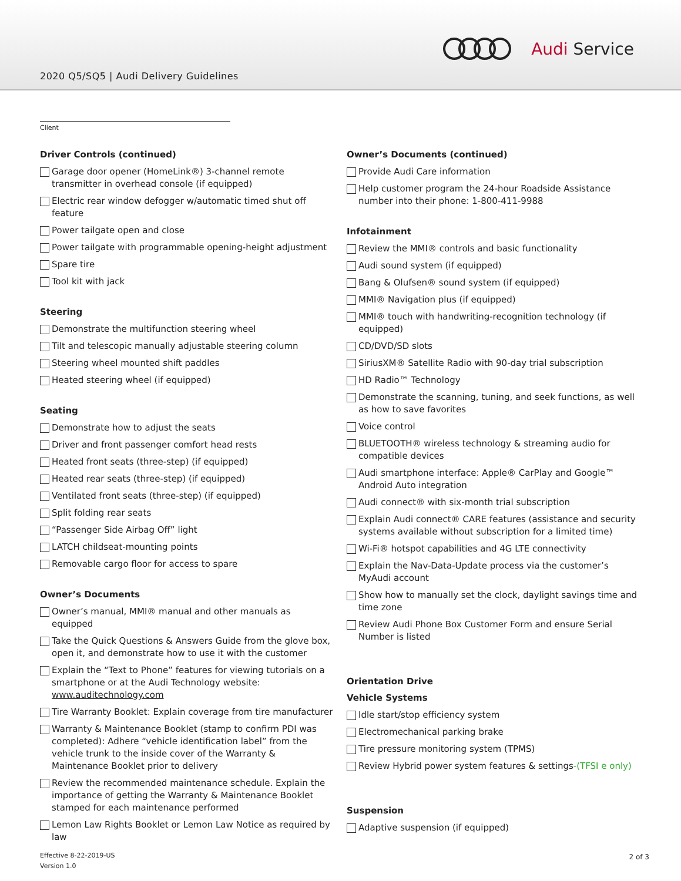Audi Service
2020 Q5/SQ5 | Audi Delivery Guidelines
Client
Driver Controls (continued)
Garage door opener (HomeLink®) 3-channel remote transmitter in overhead console (if equipped)
Electric rear window defogger w/automatic timed shut off feature
Power tailgate open and close
Power tailgate with programmable opening-height adjustment
Spare tire
Tool kit with jack
Steering
Demonstrate the multifunction steering wheel
Tilt and telescopic manually adjustable steering column
Steering wheel mounted shift paddles
Heated steering wheel (if equipped)
Seating
Demonstrate how to adjust the seats
Driver and front passenger comfort head rests
Heated front seats (three-step) (if equipped)
Heated rear seats (three-step) (if equipped)
Ventilated front seats (three-step) (if equipped)
Split folding rear seats
“Passenger Side Airbag Off” light
LATCH childseat-mounting points
Removable cargo floor for access to spare
Owner’s Documents
Owner’s manual, MMI® manual and other manuals as equipped
Take the Quick Questions & Answers Guide from the glove box, open it, and demonstrate how to use it with the customer
Explain the “Text to Phone” features for viewing tutorials on a smartphone or at the Audi Technology website: www.auditechnology.com
Tire Warranty Booklet: Explain coverage from tire manufacturer
Warranty & Maintenance Booklet (stamp to confirm PDI was completed): Adhere “vehicle identification label” from the vehicle trunk to the inside cover of the Warranty & Maintenance Booklet prior to delivery
Review the recommended maintenance schedule. Explain the importance of getting the Warranty & Maintenance Booklet stamped for each maintenance performed
Lemon Law Rights Booklet or Lemon Law Notice as required by law
Owner’s Documents (continued)
Provide Audi Care information
Help customer program the 24-hour Roadside Assistance number into their phone: 1-800-411-9988
Infotainment
Review the MMI® controls and basic functionality
Audi sound system (if equipped)
Bang & Olufsen® sound system (if equipped)
MMI® Navigation plus (if equipped)
MMI® touch with handwriting-recognition technology (if equipped)
CD/DVD/SD slots
SiriusXM® Satellite Radio with 90-day trial subscription
HD Radio™ Technology
Demonstrate the scanning, tuning, and seek functions, as well as how to save favorites
Voice control
BLUETOOTH® wireless technology & streaming audio for compatible devices
Audi smartphone interface: Apple® CarPlay and Google™ Android Auto integration
Audi connect® with six-month trial subscription
Explain Audi connect® CARE features (assistance and security systems available without subscription for a limited time)
Wi-Fi® hotspot capabilities and 4G LTE connectivity
Explain the Nav-Data-Update process via the customer’s MyAudi account
Show how to manually set the clock, daylight savings time and time zone
Review Audi Phone Box Customer Form and ensure Serial Number is listed
Orientation Drive
Vehicle Systems
Idle start/stop efficiency system
Electromechanical parking brake
Tire pressure monitoring system (TPMS)
Review Hybrid power system features & settings-(TFSI e only)
Suspension
Adaptive suspension (if equipped)
Effective 8-22-2019-US
Version 1.0
2 of 3